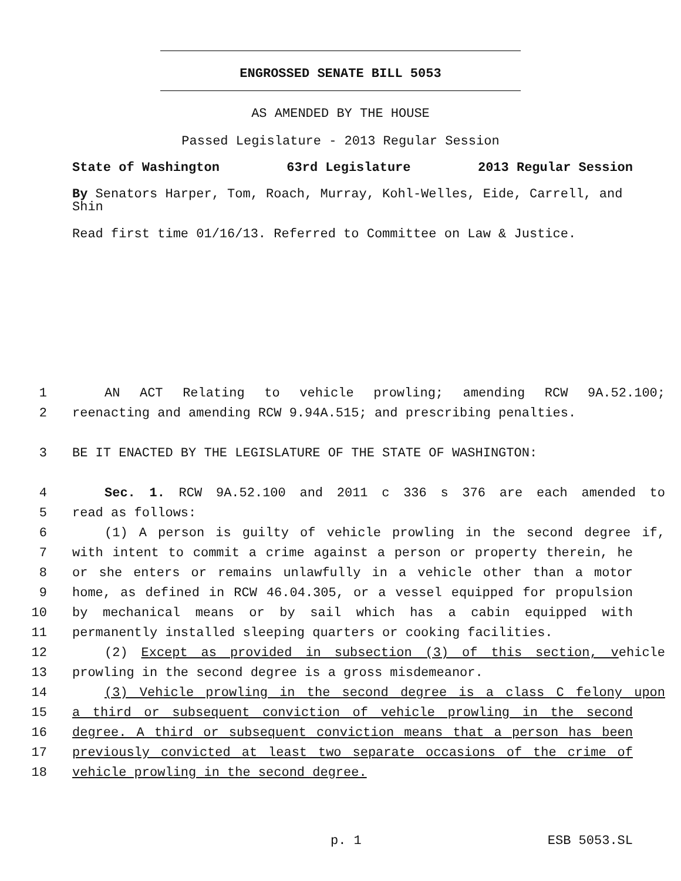ENGROSSED SENATE BILL 5053
AS AMENDED BY THE HOUSE
Passed Legislature - 2013 Regular Session
State of Washington 63rd Legislature 2013 Regular Session
By Senators Harper, Tom, Roach, Murray, Kohl-Welles, Eide, Carrell, and Shin
Read first time 01/16/13. Referred to Committee on Law & Justice.
1 AN ACT Relating to vehicle prowling; amending RCW 9A.52.100;
2 reenacting and amending RCW 9.94A.515; and prescribing penalties.
3 BE IT ENACTED BY THE LEGISLATURE OF THE STATE OF WASHINGTON:
4 Sec. 1. RCW 9A.52.100 and 2011 c 336 s 376 are each amended to
5 read as follows:
6 (1) A person is guilty of vehicle prowling in the second degree if,
7 with intent to commit a crime against a person or property therein, he
8 or she enters or remains unlawfully in a vehicle other than a motor
9 home, as defined in RCW 46.04.305, or a vessel equipped for propulsion
10 by mechanical means or by sail which has a cabin equipped with
11 permanently installed sleeping quarters or cooking facilities.
12 (2) Except as provided in subsection (3) of this section, vehicle
13 prowling in the second degree is a gross misdemeanor.
14 (3) Vehicle prowling in the second degree is a class C felony upon
15 a third or subsequent conviction of vehicle prowling in the second
16 degree. A third or subsequent conviction means that a person has been
17 previously convicted at least two separate occasions of the crime of
18 vehicle prowling in the second degree.
p. 1 ESB 5053.SL